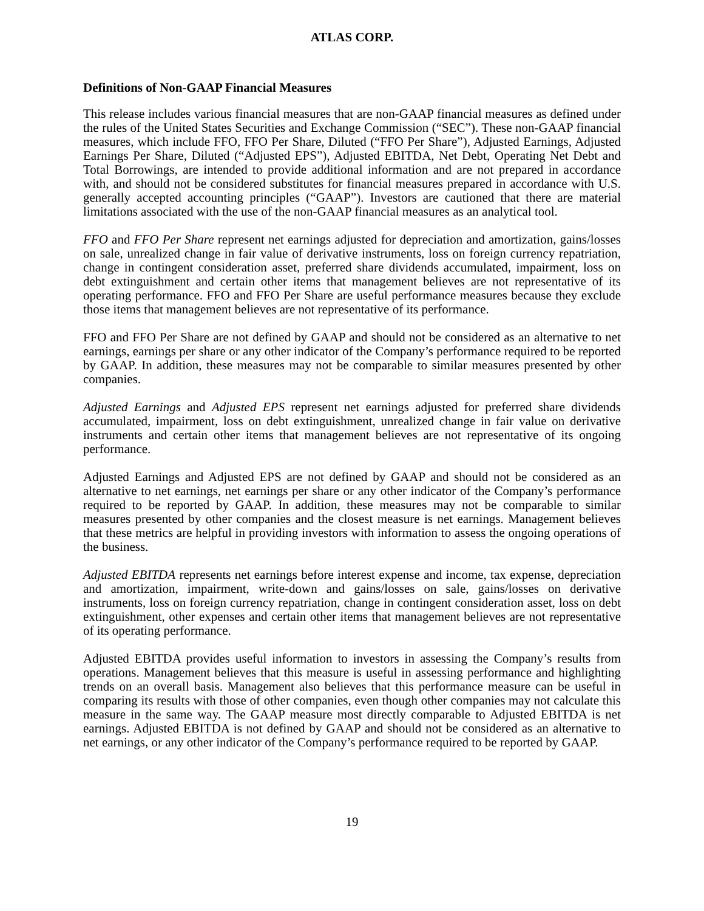ATLAS CORP.
Definitions of Non-GAAP Financial Measures
This release includes various financial measures that are non-GAAP financial measures as defined under the rules of the United States Securities and Exchange Commission (“SEC”). These non-GAAP financial measures, which include FFO, FFO Per Share, Diluted (“FFO Per Share”), Adjusted Earnings, Adjusted Earnings Per Share, Diluted (“Adjusted EPS”), Adjusted EBITDA, Net Debt, Operating Net Debt and Total Borrowings, are intended to provide additional information and are not prepared in accordance with, and should not be considered substitutes for financial measures prepared in accordance with U.S. generally accepted accounting principles (“GAAP”). Investors are cautioned that there are material limitations associated with the use of the non-GAAP financial measures as an analytical tool.
FFO and FFO Per Share represent net earnings adjusted for depreciation and amortization, gains/losses on sale, unrealized change in fair value of derivative instruments, loss on foreign currency repatriation, change in contingent consideration asset, preferred share dividends accumulated, impairment, loss on debt extinguishment and certain other items that management believes are not representative of its operating performance. FFO and FFO Per Share are useful performance measures because they exclude those items that management believes are not representative of its performance.
FFO and FFO Per Share are not defined by GAAP and should not be considered as an alternative to net earnings, earnings per share or any other indicator of the Company’s performance required to be reported by GAAP. In addition, these measures may not be comparable to similar measures presented by other companies.
Adjusted Earnings and Adjusted EPS represent net earnings adjusted for preferred share dividends accumulated, impairment, loss on debt extinguishment, unrealized change in fair value on derivative instruments and certain other items that management believes are not representative of its ongoing performance.
Adjusted Earnings and Adjusted EPS are not defined by GAAP and should not be considered as an alternative to net earnings, net earnings per share or any other indicator of the Company’s performance required to be reported by GAAP. In addition, these measures may not be comparable to similar measures presented by other companies and the closest measure is net earnings. Management believes that these metrics are helpful in providing investors with information to assess the ongoing operations of the business.
Adjusted EBITDA represents net earnings before interest expense and income, tax expense, depreciation and amortization, impairment, write-down and gains/losses on sale, gains/losses on derivative instruments, loss on foreign currency repatriation, change in contingent consideration asset, loss on debt extinguishment, other expenses and certain other items that management believes are not representative of its operating performance.
Adjusted EBITDA provides useful information to investors in assessing the Company’s results from operations. Management believes that this measure is useful in assessing performance and highlighting trends on an overall basis. Management also believes that this performance measure can be useful in comparing its results with those of other companies, even though other companies may not calculate this measure in the same way. The GAAP measure most directly comparable to Adjusted EBITDA is net earnings. Adjusted EBITDA is not defined by GAAP and should not be considered as an alternative to net earnings, or any other indicator of the Company’s performance required to be reported by GAAP.
19